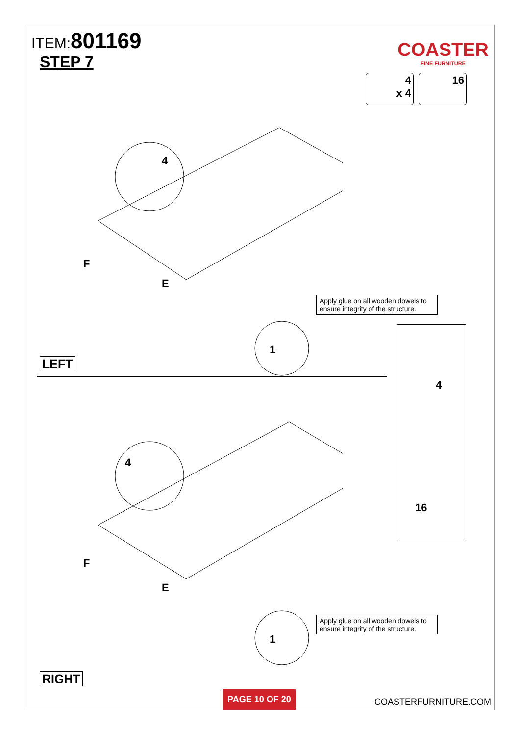ITEM:801169
STEP 7
COASTER
FINE FURNITURE
4
x 4
16
E
1
4
F
Apply glue on all wooden dowels to ensure integrity of the structure.
LEFT
4
16
E
1
4
F
Apply glue on all wooden dowels to ensure integrity of the structure.
RIGHT
PAGE 10 OF 20
COASTERFURNITURE.COM